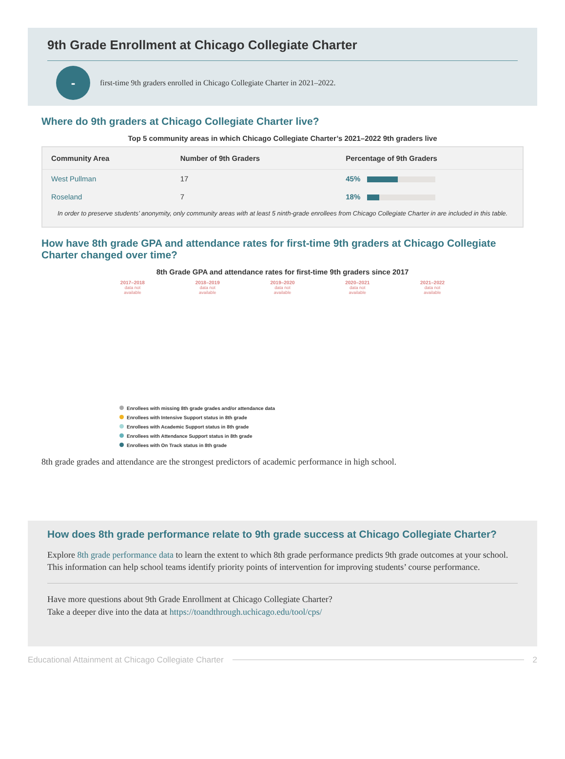9th Grade Enrollment at Chicago Collegiate Charter
-
first-time 9th graders enrolled in Chicago Collegiate Charter in 2021–2022.
Where do 9th graders at Chicago Collegiate Charter live?
Top 5 community areas in which Chicago Collegiate Charter’s 2021–2022 9th graders live
| Community Area | Number of 9th Graders | Percentage of 9th Graders |
| --- | --- | --- |
| West Pullman | 17 | 45% |
| Roseland | 7 | 18% |
In order to preserve students’ anonymity, only community areas with at least 5 ninth-grade enrollees from Chicago Collegiate Charter in are included in this table.
How have 8th grade GPA and attendance rates for first-time 9th graders at Chicago Collegiate Charter changed over time?
8th Grade GPA and attendance rates for first-time 9th graders since 2017
2017–2018
data not
available
2018–2019
data not
available
2019–2020
data not
available
2020–2021
data not
available
2021–2022
data not
available
Enrollees with missing 8th grade grades and/or attendance data
Enrollees with Intensive Support status in 8th grade
Enrollees with Academic Support status in 8th grade
Enrollees with Attendance Support status in 8th grade
Enrollees with On Track status in 8th grade
8th grade grades and attendance are the strongest predictors of academic performance in high school.
How does 8th grade performance relate to 9th grade success at Chicago Collegiate Charter?
Explore 8th grade performance data to learn the extent to which 8th grade performance predicts 9th grade outcomes at your school. This information can help school teams identify priority points of intervention for improving students’ course performance.
Have more questions about 9th Grade Enrollment at Chicago Collegiate Charter?
Take a deeper dive into the data at https://toandthrough.uchicago.edu/tool/cps/
Educational Attainment at Chicago Collegiate Charter 2